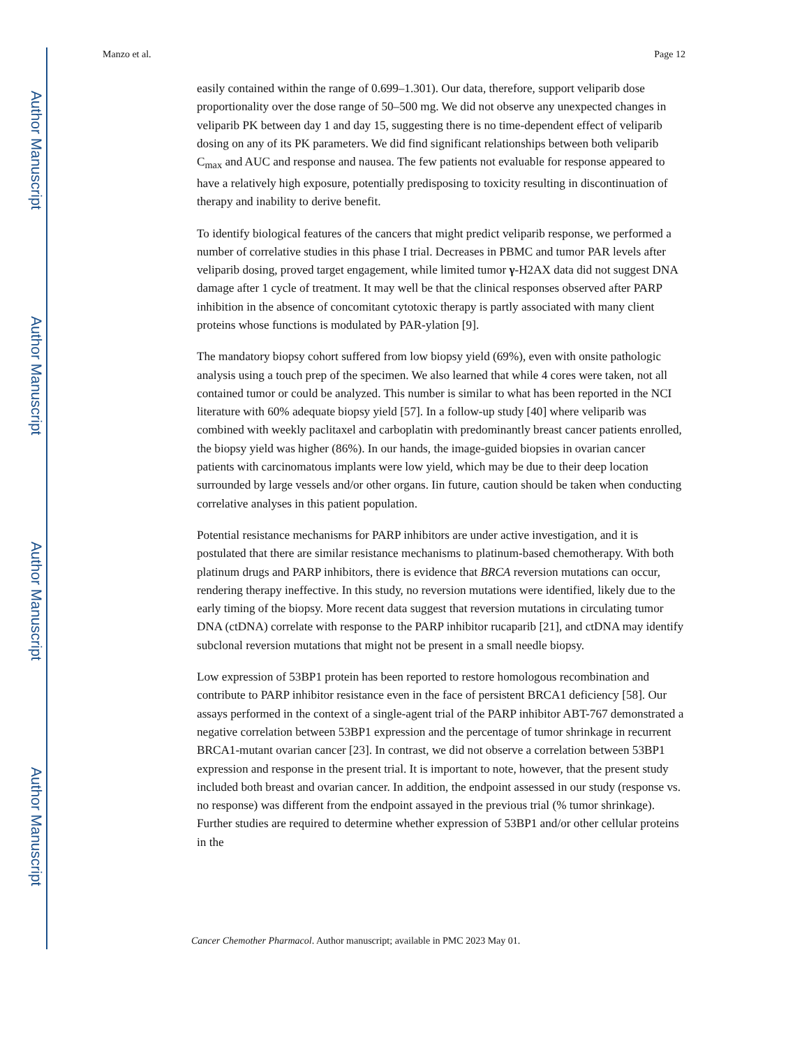Author Manuscript
Author Manuscript
Author Manuscript
Author Manuscript
Manzo et al. Page 12
easily contained within the range of 0.699–1.301). Our data, therefore, support veliparib dose proportionality over the dose range of 50–500 mg. We did not observe any unexpected changes in veliparib PK between day 1 and day 15, suggesting there is no time-dependent effect of veliparib dosing on any of its PK parameters. We did find significant relationships between both veliparib C<sub>max</sub> and AUC and response and nausea. The few patients not evaluable for response appeared to have a relatively high exposure, potentially predisposing to toxicity resulting in discontinuation of therapy and inability to derive benefit.
To identify biological features of the cancers that might predict veliparib response, we performed a number of correlative studies in this phase I trial. Decreases in PBMC and tumor PAR levels after veliparib dosing, proved target engagement, while limited tumor γ-H2AX data did not suggest DNA damage after 1 cycle of treatment. It may well be that the clinical responses observed after PARP inhibition in the absence of concomitant cytotoxic therapy is partly associated with many client proteins whose functions is modulated by PAR-ylation [9].
The mandatory biopsy cohort suffered from low biopsy yield (69%), even with onsite pathologic analysis using a touch prep of the specimen. We also learned that while 4 cores were taken, not all contained tumor or could be analyzed. This number is similar to what has been reported in the NCI literature with 60% adequate biopsy yield [57]. In a follow-up study [40] where veliparib was combined with weekly paclitaxel and carboplatin with predominantly breast cancer patients enrolled, the biopsy yield was higher (86%). In our hands, the image-guided biopsies in ovarian cancer patients with carcinomatous implants were low yield, which may be due to their deep location surrounded by large vessels and/or other organs. Iin future, caution should be taken when conducting correlative analyses in this patient population.
Potential resistance mechanisms for PARP inhibitors are under active investigation, and it is postulated that there are similar resistance mechanisms to platinum-based chemotherapy. With both platinum drugs and PARP inhibitors, there is evidence that BRCA reversion mutations can occur, rendering therapy ineffective. In this study, no reversion mutations were identified, likely due to the early timing of the biopsy. More recent data suggest that reversion mutations in circulating tumor DNA (ctDNA) correlate with response to the PARP inhibitor rucaparib [21], and ctDNA may identify subclonal reversion mutations that might not be present in a small needle biopsy.
Low expression of 53BP1 protein has been reported to restore homologous recombination and contribute to PARP inhibitor resistance even in the face of persistent BRCA1 deficiency [58]. Our assays performed in the context of a single-agent trial of the PARP inhibitor ABT-767 demonstrated a negative correlation between 53BP1 expression and the percentage of tumor shrinkage in recurrent BRCA1-mutant ovarian cancer [23]. In contrast, we did not observe a correlation between 53BP1 expression and response in the present trial. It is important to note, however, that the present study included both breast and ovarian cancer. In addition, the endpoint assessed in our study (response vs. no response) was different from the endpoint assayed in the previous trial (% tumor shrinkage). Further studies are required to determine whether expression of 53BP1 and/or other cellular proteins in the
Cancer Chemother Pharmacol. Author manuscript; available in PMC 2023 May 01.